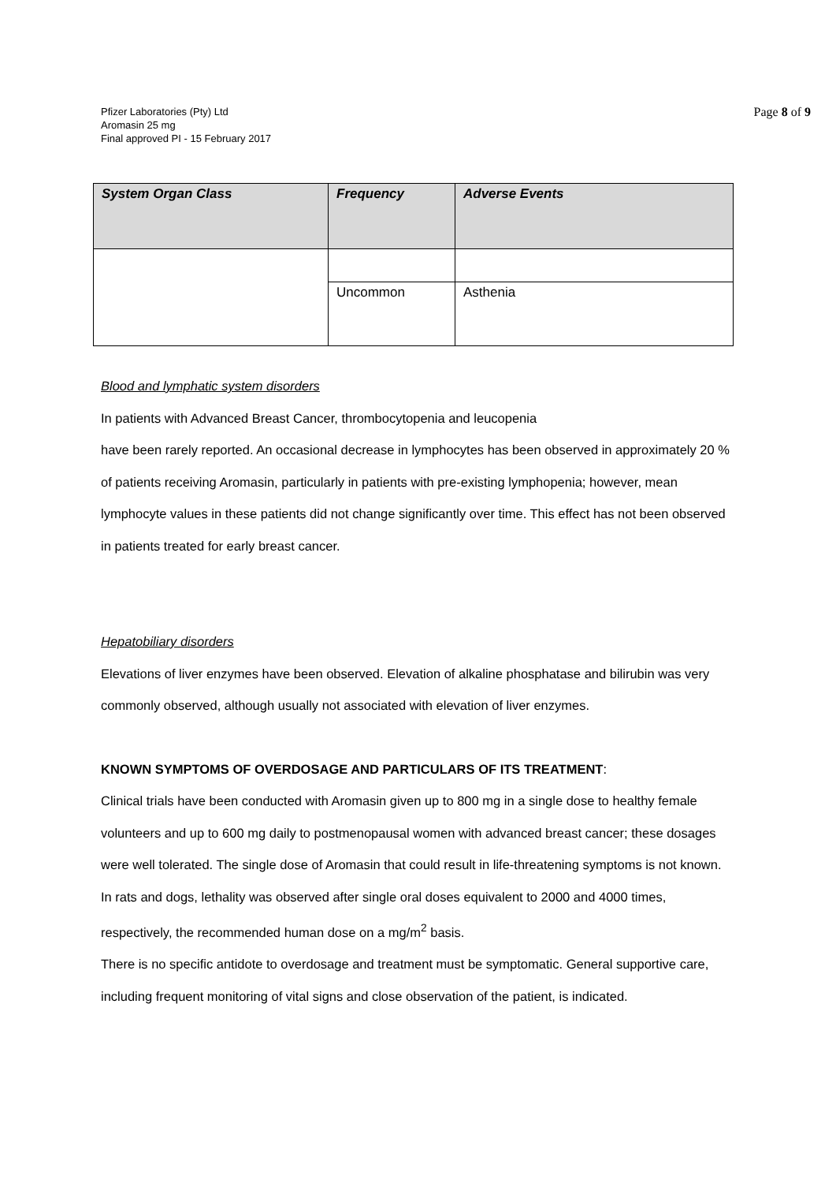Pfizer Laboratories (Pty) Ltd
Aromasin 25 mg
Final approved PI - 15 February 2017
Page 8 of 9
| System Organ Class | Frequency | Adverse Events |
| --- | --- | --- |
| | Uncommon | Asthenia |
Blood and lymphatic system disorders
In patients with Advanced Breast Cancer, thrombocytopenia and leucopenia
have been rarely reported. An occasional decrease in lymphocytes has been observed in approximately 20 % of patients receiving Aromasin, particularly in patients with pre-existing lymphopenia; however, mean lymphocyte values in these patients did not change significantly over time. This effect has not been observed in patients treated for early breast cancer.
Hepatobiliary disorders
Elevations of liver enzymes have been observed. Elevation of alkaline phosphatase and bilirubin was very commonly observed, although usually not associated with elevation of liver enzymes.
KNOWN SYMPTOMS OF OVERDOSAGE AND PARTICULARS OF ITS TREATMENT:
Clinical trials have been conducted with Aromasin given up to 800 mg in a single dose to healthy female volunteers and up to 600 mg daily to postmenopausal women with advanced breast cancer; these dosages were well tolerated. The single dose of Aromasin that could result in life-threatening symptoms is not known. In rats and dogs, lethality was observed after single oral doses equivalent to 2000 and 4000 times, respectively, the recommended human dose on a mg/m<sup>2</sup> basis.
There is no specific antidote to overdosage and treatment must be symptomatic. General supportive care, including frequent monitoring of vital signs and close observation of the patient, is indicated.